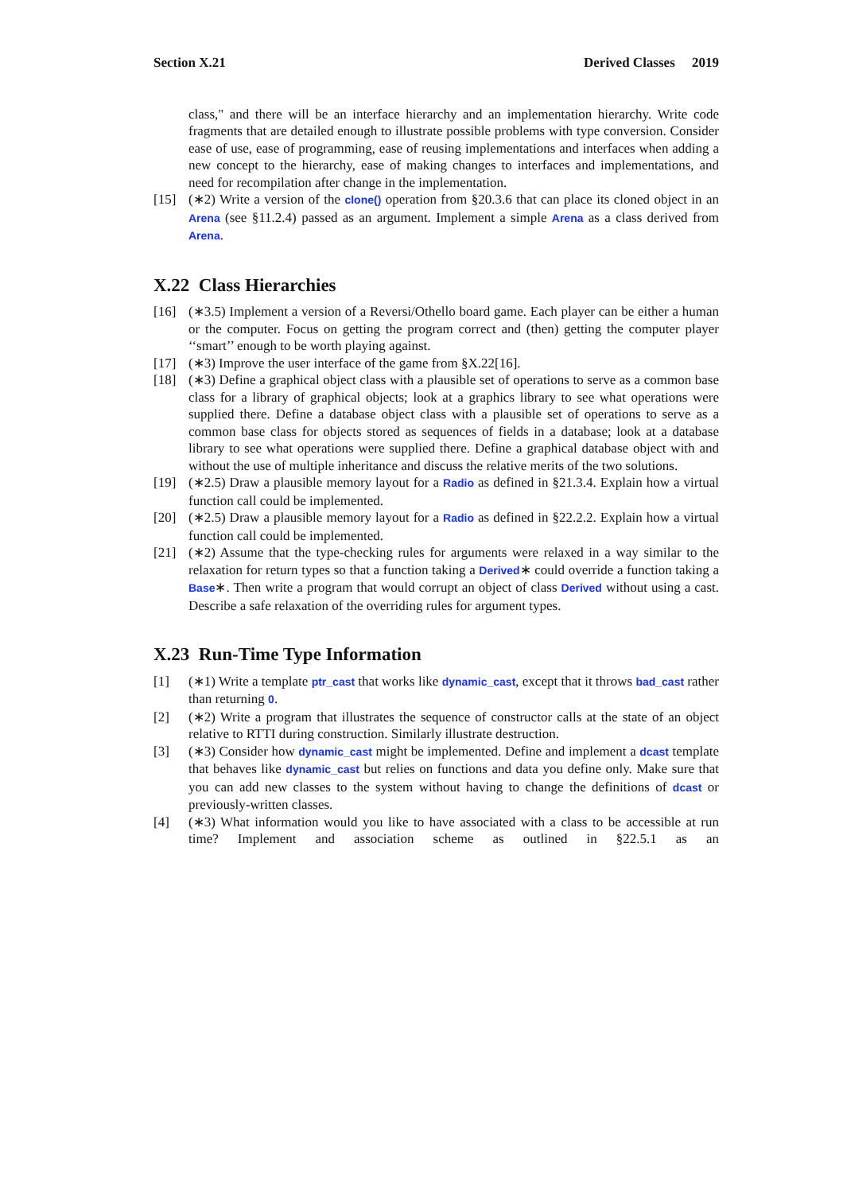Section X.21 Derived Classes 2019
class," and there will be an interface hierarchy and an implementation hierarchy. Write code fragments that are detailed enough to illustrate possible problems with type conversion. Consider ease of use, ease of programming, ease of reusing implementations and interfaces when adding a new concept to the hierarchy, ease of making changes to interfaces and implementations, and need for recompilation after change in the implementation.
[15] (∗2) Write a version of the clone() operation from §20.3.6 that can place its cloned object in an Arena (see §11.2.4) passed as an argument. Implement a simple Arena as a class derived from Arena.
X.22 Class Hierarchies
[16] (∗3.5) Implement a version of a Reversi/Othello board game. Each player can be either a human or the computer. Focus on getting the program correct and (then) getting the computer player ‘‘smart’’ enough to be worth playing against.
[17] (∗3) Improve the user interface of the game from §X.22[16].
[18] (∗3) Define a graphical object class with a plausible set of operations to serve as a common base class for a library of graphical objects; look at a graphics library to see what operations were supplied there. Define a database object class with a plausible set of operations to serve as a common base class for objects stored as sequences of fields in a database; look at a database library to see what operations were supplied there. Define a graphical database object with and without the use of multiple inheritance and discuss the relative merits of the two solutions.
[19] (∗2.5) Draw a plausible memory layout for a Radio as defined in §21.3.4. Explain how a virtual function call could be implemented.
[20] (∗2.5) Draw a plausible memory layout for a Radio as defined in §22.2.2. Explain how a virtual function call could be implemented.
[21] (∗2) Assume that the type-checking rules for arguments were relaxed in a way similar to the relaxation for return types so that a function taking a Derived∗ could override a function taking a Base∗. Then write a program that would corrupt an object of class Derived without using a cast. Describe a safe relaxation of the overriding rules for argument types.
X.23 Run-Time Type Information
[1] (∗1) Write a template ptr_cast that works like dynamic_cast, except that it throws bad_cast rather than returning 0.
[2] (∗2) Write a program that illustrates the sequence of constructor calls at the state of an object relative to RTTI during construction. Similarly illustrate destruction.
[3] (∗3) Consider how dynamic_cast might be implemented. Define and implement a dcast template that behaves like dynamic_cast but relies on functions and data you define only. Make sure that you can add new classes to the system without having to change the definitions of dcast or previously-written classes.
[4] (∗3) What information would you like to have associated with a class to be accessible at run time? Implement and association scheme as outlined in §22.5.1 as an